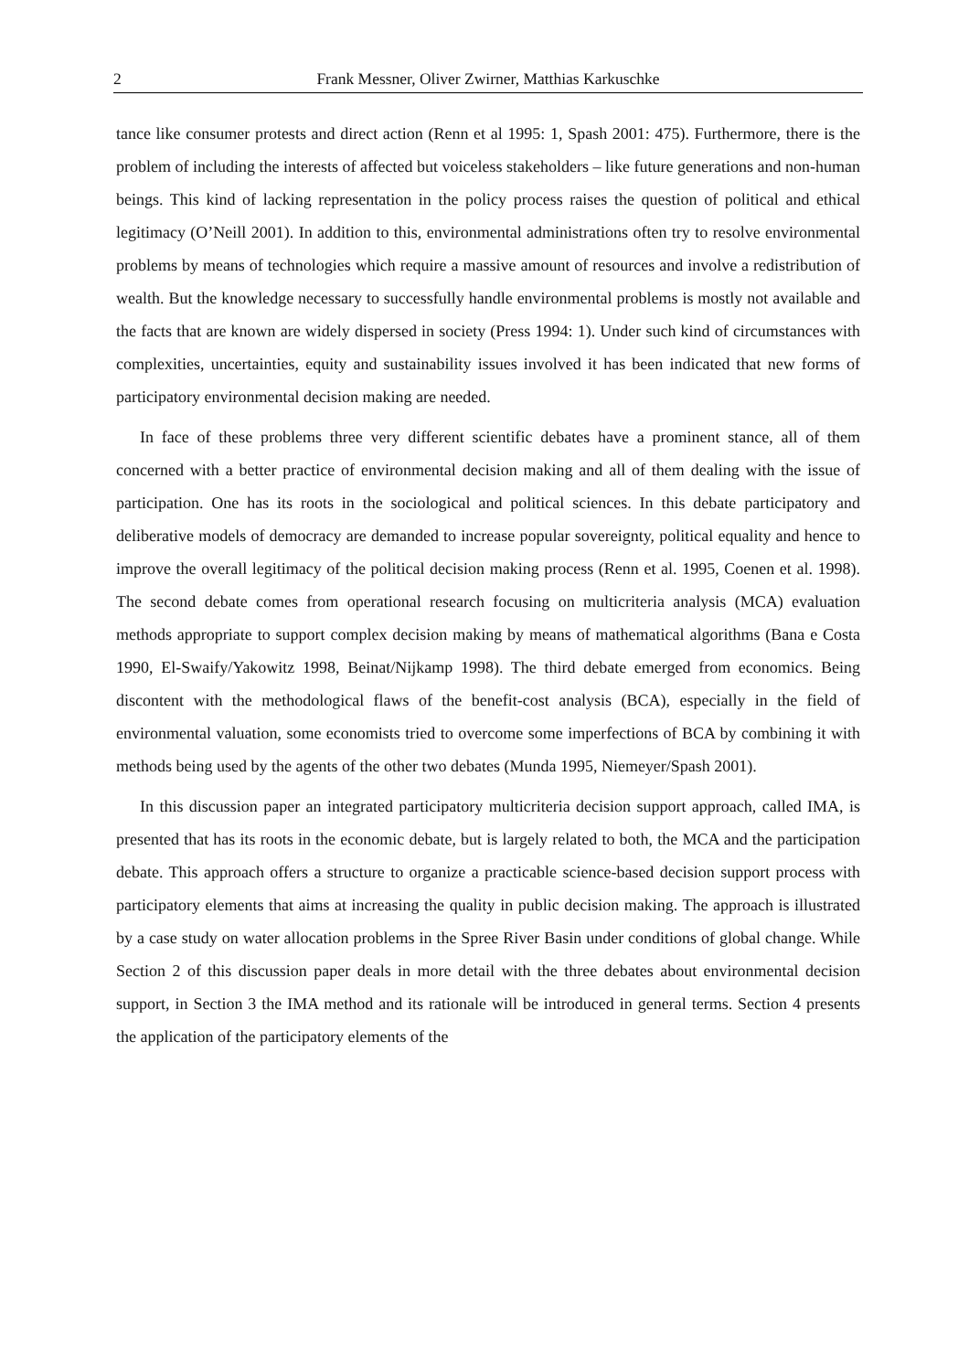2 Frank Messner, Oliver Zwirner, Matthias Karkuschke
tance like consumer protests and direct action (Renn et al 1995: 1, Spash 2001: 475). Furthermore, there is the problem of including the interests of affected but voiceless stakeholders – like future generations and non-human beings. This kind of lacking representation in the policy process raises the question of political and ethical legitimacy (O’Neill 2001). In addition to this, environmental administrations often try to resolve environmental problems by means of technologies which require a massive amount of resources and involve a redistribution of wealth. But the knowledge necessary to successfully handle environmental problems is mostly not available and the facts that are known are widely dispersed in society (Press 1994: 1). Under such kind of circumstances with complexities, uncertainties, equity and sustainability issues involved it has been indicated that new forms of participatory environmental decision making are needed.
In face of these problems three very different scientific debates have a prominent stance, all of them concerned with a better practice of environmental decision making and all of them dealing with the issue of participation. One has its roots in the sociological and political sciences. In this debate participatory and deliberative models of democracy are demanded to increase popular sovereignty, political equality and hence to improve the overall legitimacy of the political decision making process (Renn et al. 1995, Coenen et al. 1998). The second debate comes from operational research focusing on multicriteria analysis (MCA) evaluation methods appropriate to support complex decision making by means of mathematical algorithms (Bana e Costa 1990, El-Swaify/Yakowitz 1998, Beinat/Nijkamp 1998). The third debate emerged from economics. Being discontent with the methodological flaws of the benefit-cost analysis (BCA), especially in the field of environmental valuation, some economists tried to overcome some imperfections of BCA by combining it with methods being used by the agents of the other two debates (Munda 1995, Niemeyer/Spash 2001).
In this discussion paper an integrated participatory multicriteria decision support approach, called IMA, is presented that has its roots in the economic debate, but is largely related to both, the MCA and the participation debate. This approach offers a structure to organize a practicable science-based decision support process with participatory elements that aims at increasing the quality in public decision making. The approach is illustrated by a case study on water allocation problems in the Spree River Basin under conditions of global change. While Section 2 of this discussion paper deals in more detail with the three debates about environmental decision support, in Section 3 the IMA method and its rationale will be introduced in general terms. Section 4 presents the application of the participatory elements of the